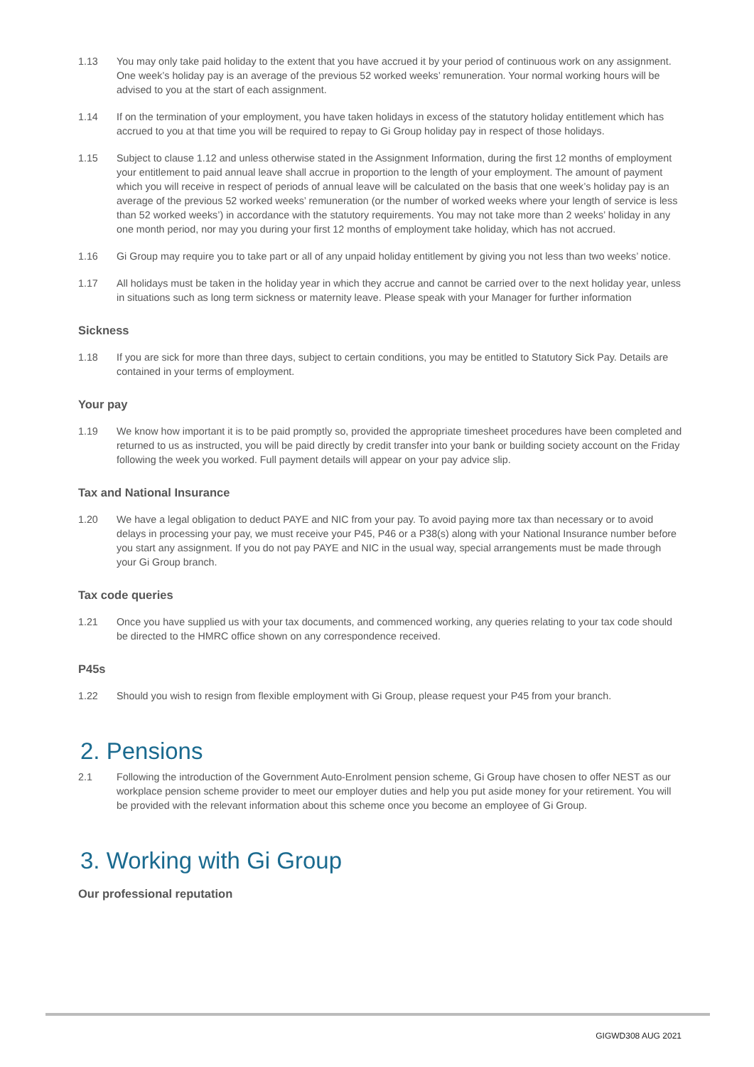1.13 You may only take paid holiday to the extent that you have accrued it by your period of continuous work on any assignment. One week’s holiday pay is an average of the previous 52 worked weeks’ remuneration. Your normal working hours will be advised to you at the start of each assignment.
1.14 If on the termination of your employment, you have taken holidays in excess of the statutory holiday entitlement which has accrued to you at that time you will be required to repay to Gi Group holiday pay in respect of those holidays.
1.15 Subject to clause 1.12 and unless otherwise stated in the Assignment Information, during the first 12 months of employment your entitlement to paid annual leave shall accrue in proportion to the length of your employment. The amount of payment which you will receive in respect of periods of annual leave will be calculated on the basis that one week’s holiday pay is an average of the previous 52 worked weeks’ remuneration (or the number of worked weeks where your length of service is less than 52 worked weeks’) in accordance with the statutory requirements. You may not take more than 2 weeks’ holiday in any one month period, nor may you during your first 12 months of employment take holiday, which has not accrued.
1.16 Gi Group may require you to take part or all of any unpaid holiday entitlement by giving you not less than two weeks’ notice.
1.17 All holidays must be taken in the holiday year in which they accrue and cannot be carried over to the next holiday year, unless in situations such as long term sickness or maternity leave. Please speak with your Manager for further information
Sickness
1.18 If you are sick for more than three days, subject to certain conditions, you may be entitled to Statutory Sick Pay. Details are contained in your terms of employment.
Your pay
1.19 We know how important it is to be paid promptly so, provided the appropriate timesheet procedures have been completed and returned to us as instructed, you will be paid directly by credit transfer into your bank or building society account on the Friday following the week you worked. Full payment details will appear on your pay advice slip.
Tax and National Insurance
1.20 We have a legal obligation to deduct PAYE and NIC from your pay. To avoid paying more tax than necessary or to avoid delays in processing your pay, we must receive your P45, P46 or a P38(s) along with your National Insurance number before you start any assignment. If you do not pay PAYE and NIC in the usual way, special arrangements must be made through your Gi Group branch.
Tax code queries
1.21 Once you have supplied us with your tax documents, and commenced working, any queries relating to your tax code should be directed to the HMRC office shown on any correspondence received.
P45s
1.22 Should you wish to resign from flexible employment with Gi Group, please request your P45 from your branch.
2. Pensions
2.1 Following the introduction of the Government Auto-Enrolment pension scheme, Gi Group have chosen to offer NEST as our workplace pension scheme provider to meet our employer duties and help you put aside money for your retirement. You will be provided with the relevant information about this scheme once you become an employee of Gi Group.
3. Working with Gi Group
Our professional reputation
GIGWD308 AUG 2021